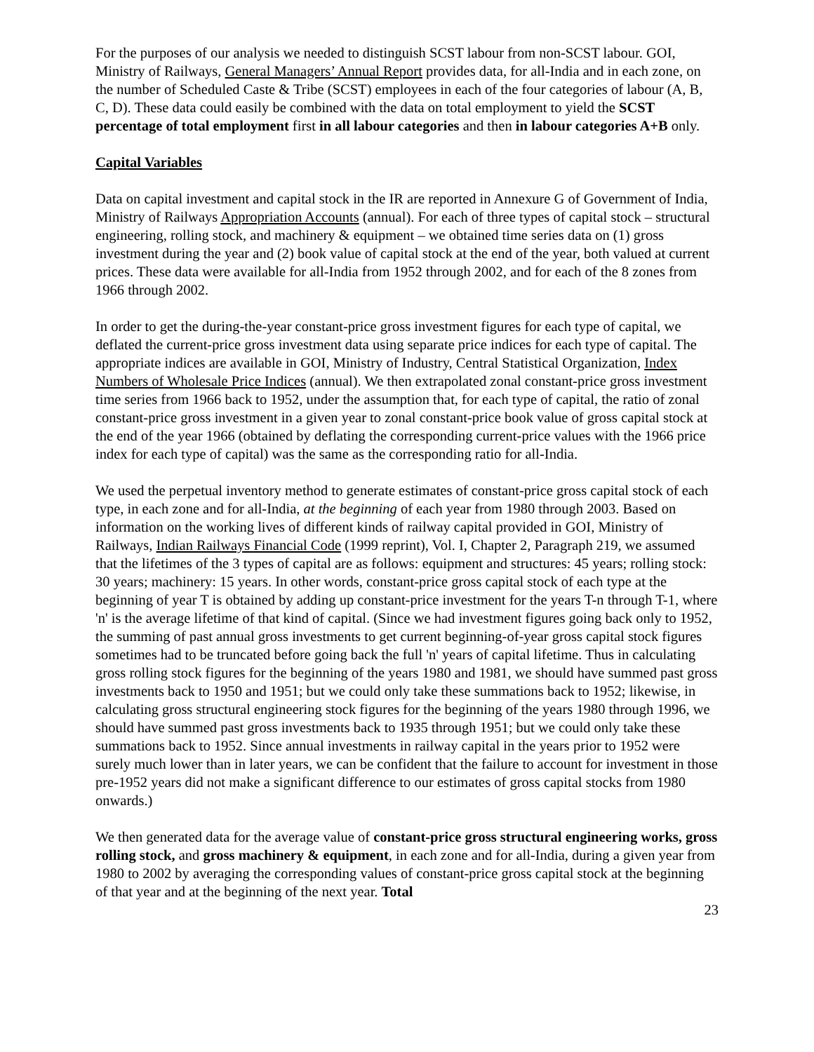For the purposes of our analysis we needed to distinguish SCST labour from non-SCST labour. GOI, Ministry of Railways, General Managers’ Annual Report provides data, for all-India and in each zone, on the number of Scheduled Caste & Tribe (SCST) employees in each of the four categories of labour (A, B, C, D). These data could easily be combined with the data on total employment to yield the SCST percentage of total employment first in all labour categories and then in labour categories A+B only.
Capital Variables
Data on capital investment and capital stock in the IR are reported in Annexure G of Government of India, Ministry of Railways Appropriation Accounts (annual). For each of three types of capital stock – structural engineering, rolling stock, and machinery & equipment – we obtained time series data on (1) gross investment during the year and (2) book value of capital stock at the end of the year, both valued at current prices. These data were available for all-India from 1952 through 2002, and for each of the 8 zones from 1966 through 2002.
In order to get the during-the-year constant-price gross investment figures for each type of capital, we deflated the current-price gross investment data using separate price indices for each type of capital. The appropriate indices are available in GOI, Ministry of Industry, Central Statistical Organization, Index Numbers of Wholesale Price Indices (annual). We then extrapolated zonal constant-price gross investment time series from 1966 back to 1952, under the assumption that, for each type of capital, the ratio of zonal constant-price gross investment in a given year to zonal constant-price book value of gross capital stock at the end of the year 1966 (obtained by deflating the corresponding current-price values with the 1966 price index for each type of capital) was the same as the corresponding ratio for all-India.
We used the perpetual inventory method to generate estimates of constant-price gross capital stock of each type, in each zone and for all-India, at the beginning of each year from 1980 through 2003. Based on information on the working lives of different kinds of railway capital provided in GOI, Ministry of Railways, Indian Railways Financial Code (1999 reprint), Vol. I, Chapter 2, Paragraph 219, we assumed that the lifetimes of the 3 types of capital are as follows: equipment and structures: 45 years; rolling stock: 30 years; machinery: 15 years. In other words, constant-price gross capital stock of each type at the beginning of year T is obtained by adding up constant-price investment for the years T-n through T-1, where 'n' is the average lifetime of that kind of capital. (Since we had investment figures going back only to 1952, the summing of past annual gross investments to get current beginning-of-year gross capital stock figures sometimes had to be truncated before going back the full 'n' years of capital lifetime. Thus in calculating gross rolling stock figures for the beginning of the years 1980 and 1981, we should have summed past gross investments back to 1950 and 1951; but we could only take these summations back to 1952; likewise, in calculating gross structural engineering stock figures for the beginning of the years 1980 through 1996, we should have summed past gross investments back to 1935 through 1951; but we could only take these summations back to 1952. Since annual investments in railway capital in the years prior to 1952 were surely much lower than in later years, we can be confident that the failure to account for investment in those pre-1952 years did not make a significant difference to our estimates of gross capital stocks from 1980 onwards.)
We then generated data for the average value of constant-price gross structural engineering works, gross rolling stock, and gross machinery & equipment, in each zone and for all-India, during a given year from 1980 to 2002 by averaging the corresponding values of constant-price gross capital stock at the beginning of that year and at the beginning of the next year. Total
23